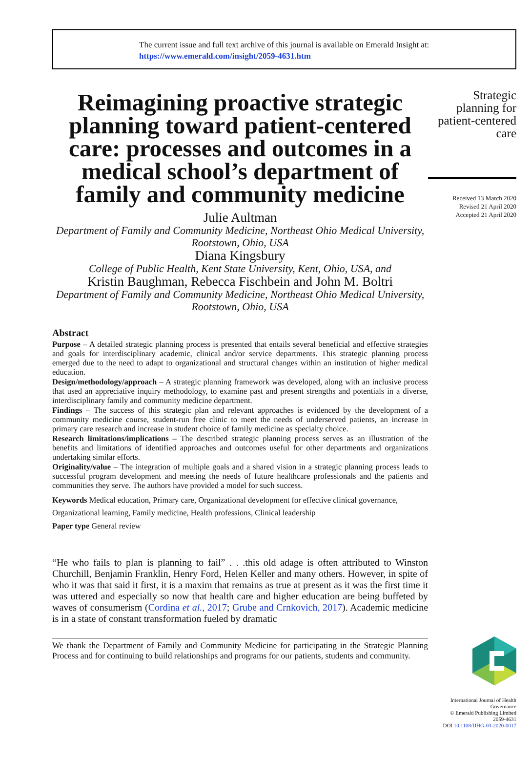The current issue and full text archive of this journal is available on Emerald Insight at:
https://www.emerald.com/insight/2059-4631.htm
Reimagining proactive strategic planning toward patient-centered care: processes and outcomes in a medical school’s department of family and community medicine
Julie Aultman
Department of Family and Community Medicine, Northeast Ohio Medical University, Rootstown, Ohio, USA
Diana Kingsbury
College of Public Health, Kent State University, Kent, Ohio, USA, and
Kristin Baughman, Rebecca Fischbein and John M. Boltri
Department of Family and Community Medicine, Northeast Ohio Medical University, Rootstown, Ohio, USA
Abstract
Purpose – A detailed strategic planning process is presented that entails several beneficial and effective strategies and goals for interdisciplinary academic, clinical and/or service departments. This strategic planning process emerged due to the need to adapt to organizational and structural changes within an institution of higher medical education.
Design/methodology/approach – A strategic planning framework was developed, along with an inclusive process that used an appreciative inquiry methodology, to examine past and present strengths and potentials in a diverse, interdisciplinary family and community medicine department.
Findings – The success of this strategic plan and relevant approaches is evidenced by the development of a community medicine course, student-run free clinic to meet the needs of underserved patients, an increase in primary care research and increase in student choice of family medicine as specialty choice.
Research limitations/implications – The described strategic planning process serves as an illustration of the benefits and limitations of identified approaches and outcomes useful for other departments and organizations undertaking similar efforts.
Originality/value – The integration of multiple goals and a shared vision in a strategic planning process leads to successful program development and meeting the needs of future healthcare professionals and the patients and communities they serve. The authors have provided a model for such success.
Keywords Medical education, Primary care, Organizational development for effective clinical governance, Organizational learning, Family medicine, Health professions, Clinical leadership
Paper type General review
“He who fails to plan is planning to fail” . . .this old adage is often attributed to Winston Churchill, Benjamin Franklin, Henry Ford, Helen Keller and many others. However, in spite of who it was that said it first, it is a maxim that remains as true at present as it was the first time it was uttered and especially so now that health care and higher education are being buffeted by waves of consumerism (Cordina et al., 2017; Grube and Crnkovich, 2017). Academic medicine is in a state of constant transformation fueled by dramatic
We thank the Department of Family and Community Medicine for participating in the Strategic Planning Process and for continuing to build relationships and programs for our patients, students and community.
Strategic planning for patient-centered care
Received 13 March 2020
Revised 21 April 2020
Accepted 21 April 2020
International Journal of Health Governance
© Emerald Publishing Limited
2059-4631
DOI 10.1108/IJHG-03-2020-0017